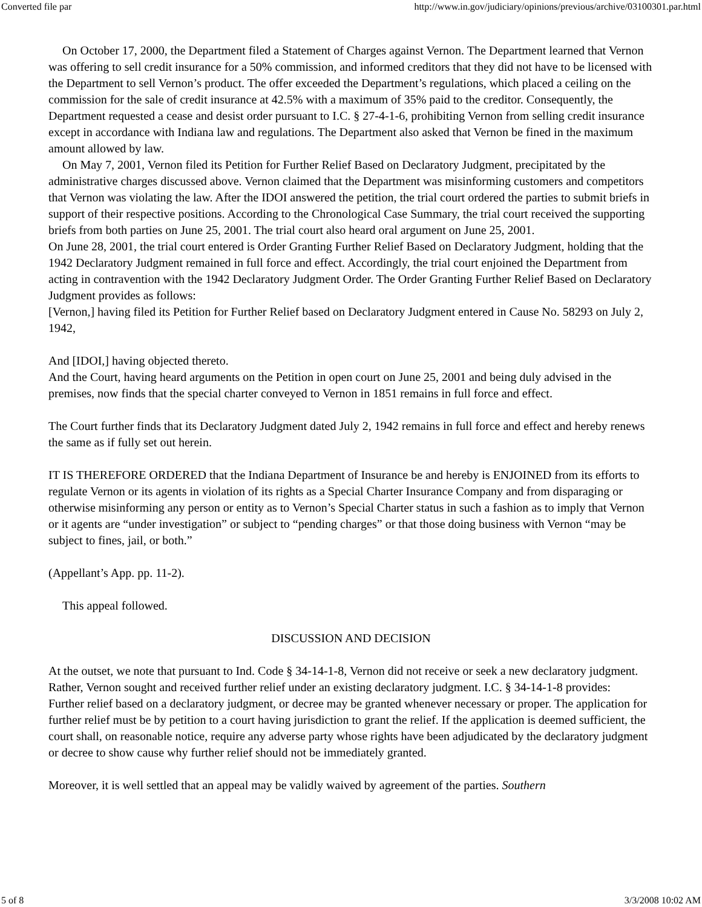Converted file par http://www.in.gov/judiciary/opinions/previous/archive/03100301.par.html
On October 17, 2000, the Department filed a Statement of Charges against Vernon. The Department learned that Vernon was offering to sell credit insurance for a 50% commission, and informed creditors that they did not have to be licensed with the Department to sell Vernon’s product. The offer exceeded the Department’s regulations, which placed a ceiling on the commission for the sale of credit insurance at 42.5% with a maximum of 35% paid to the creditor. Consequently, the Department requested a cease and desist order pursuant to I.C. § 27-4-1-6, prohibiting Vernon from selling credit insurance except in accordance with Indiana law and regulations. The Department also asked that Vernon be fined in the maximum amount allowed by law.
On May 7, 2001, Vernon filed its Petition for Further Relief Based on Declaratory Judgment, precipitated by the administrative charges discussed above. Vernon claimed that the Department was misinforming customers and competitors that Vernon was violating the law. After the IDOI answered the petition, the trial court ordered the parties to submit briefs in support of their respective positions. According to the Chronological Case Summary, the trial court received the supporting briefs from both parties on June 25, 2001. The trial court also heard oral argument on June 25, 2001.
On June 28, 2001, the trial court entered is Order Granting Further Relief Based on Declaratory Judgment, holding that the 1942 Declaratory Judgment remained in full force and effect. Accordingly, the trial court enjoined the Department from acting in contravention with the 1942 Declaratory Judgment Order. The Order Granting Further Relief Based on Declaratory Judgment provides as follows:
[Vernon,] having filed its Petition for Further Relief based on Declaratory Judgment entered in Cause No. 58293 on July 2, 1942,
And [IDOI,] having objected thereto.
And the Court, having heard arguments on the Petition in open court on June 25, 2001 and being duly advised in the premises, now finds that the special charter conveyed to Vernon in 1851 remains in full force and effect.
The Court further finds that its Declaratory Judgment dated July 2, 1942 remains in full force and effect and hereby renews the same as if fully set out herein.
IT IS THEREFORE ORDERED that the Indiana Department of Insurance be and hereby is ENJOINED from its efforts to regulate Vernon or its agents in violation of its rights as a Special Charter Insurance Company and from disparaging or otherwise misinforming any person or entity as to Vernon’s Special Charter status in such a fashion as to imply that Vernon or it agents are “under investigation” or subject to “pending charges” or that those doing business with Vernon “may be subject to fines, jail, or both.”
(Appellant’s App. pp. 11-2).
This appeal followed.
DISCUSSION AND DECISION
At the outset, we note that pursuant to Ind. Code § 34-14-1-8, Vernon did not receive or seek a new declaratory judgment. Rather, Vernon sought and received further relief under an existing declaratory judgment. I.C. § 34-14-1-8 provides:
Further relief based on a declaratory judgment, or decree may be granted whenever necessary or proper. The application for further relief must be by petition to a court having jurisdiction to grant the relief. If the application is deemed sufficient, the court shall, on reasonable notice, require any adverse party whose rights have been adjudicated by the declaratory judgment or decree to show cause why further relief should not be immediately granted.
Moreover, it is well settled that an appeal may be validly waived by agreement of the parties. Southern
5 of 8 3/3/2008 10:02 AM